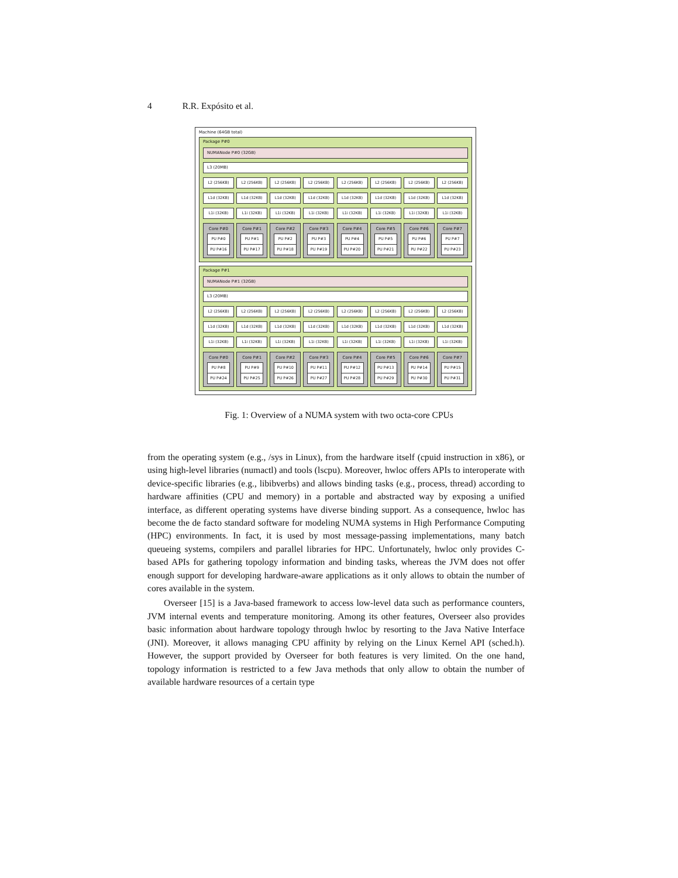4 R.R. Expósito et al.
Machine (64GB total)
Package P#0
NUMANode P#0 (32GB)
L3 (20MB)
L2 (256KB) L2 (256KB) L2 (256KB) L2 (256KB) L2 (256KB) L2 (256KB) L2 (256KB) L2 (256KB)
L1d (32KB) L1d (32KB) L1d (32KB) L1d (32KB) L1d (32KB) L1d (32KB) L1d (32KB) L1d (32KB)
L1i (32KB) L1i (32KB) L1i (32KB) L1i (32KB) L1i (32KB) L1i (32KB) L1i (32KB) L1i (32KB)
Core P#0
PU P#0
PU P#16
Core P#1
PU P#1
PU P#17
Core P#2
PU P#2
PU P#18
Core P#3
PU P#3
PU P#19
Core P#4
PU P#4
PU P#20
Core P#5
PU P#5
PU P#21
Core P#6
PU P#6
PU P#22
Core P#7
PU P#7
PU P#23
Package P#1
NUMANode P#1 (32GB)
L3 (20MB)
L2 (256KB) L2 (256KB) L2 (256KB) L2 (256KB) L2 (256KB) L2 (256KB) L2 (256KB) L2 (256KB)
L1d (32KB) L1d (32KB) L1d (32KB) L1d (32KB) L1d (32KB) L1d (32KB) L1d (32KB) L1d (32KB)
L1i (32KB) L1i (32KB) L1i (32KB) L1i (32KB) L1i (32KB) L1i (32KB) L1i (32KB) L1i (32KB)
Core P#0
PU P#8
PU P#24
Core P#1
PU P#9
PU P#25
Core P#2
PU P#10
PU P#26
Core P#3
PU P#11
PU P#27
Core P#4
PU P#12
PU P#28
Core P#5
PU P#13
PU P#29
Core P#6
PU P#14
PU P#30
Core P#7
PU P#15
PU P#31
Fig. 1: Overview of a NUMA system with two octa-core CPUs
from the operating system (e.g., /sys in Linux), from the hardware itself (cpuid instruction in x86), or using high-level libraries (numactl) and tools (lscpu). Moreover, hwloc offers APIs to interoperate with device-specific libraries (e.g., libibverbs) and allows binding tasks (e.g., process, thread) according to hardware affinities (CPU and memory) in a portable and abstracted way by exposing a unified interface, as different operating systems have diverse binding support. As a consequence, hwloc has become the de facto standard software for modeling NUMA systems in High Performance Computing (HPC) environments. In fact, it is used by most message-passing implementations, many batch queueing systems, compilers and parallel libraries for HPC. Unfortunately, hwloc only provides C-based APIs for gathering topology information and binding tasks, whereas the JVM does not offer enough support for developing hardware-aware applications as it only allows to obtain the number of cores available in the system.
Overseer [15] is a Java-based framework to access low-level data such as performance counters, JVM internal events and temperature monitoring. Among its other features, Overseer also provides basic information about hardware topology through hwloc by resorting to the Java Native Interface (JNI). Moreover, it allows managing CPU affinity by relying on the Linux Kernel API (sched.h). However, the support provided by Overseer for both features is very limited. On the one hand, topology information is restricted to a few Java methods that only allow to obtain the number of available hardware resources of a certain type